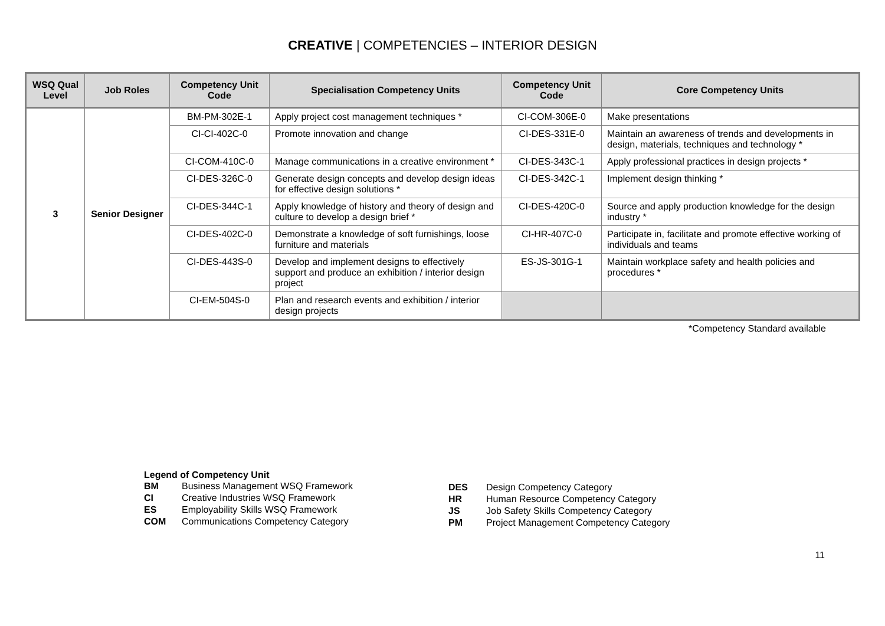CREATIVE | COMPETENCIES – INTERIOR DESIGN
| WSQ Qual Level | Job Roles | Competency Unit Code | Specialisation Competency Units | Competency Unit Code | Core Competency Units |
| --- | --- | --- | --- | --- | --- |
| 3 | Senior Designer | BM-PM-302E-1 | Apply project cost management techniques * | CI-COM-306E-0 | Make presentations |
| | | CI-CI-402C-0 | Promote innovation and change | CI-DES-331E-0 | Maintain an awareness of trends and developments in design, materials, techniques and technology * |
| | | CI-COM-410C-0 | Manage communications in a creative environment * | CI-DES-343C-1 | Apply professional practices in design projects * |
| | | CI-DES-326C-0 | Generate design concepts and develop design ideas for effective design solutions * | CI-DES-342C-1 | Implement design thinking * |
| | | CI-DES-344C-1 | Apply knowledge of history and theory of design and culture to develop a design brief * | CI-DES-420C-0 | Source and apply production knowledge for the design industry * |
| | | CI-DES-402C-0 | Demonstrate a knowledge of soft furnishings, loose furniture and materials | CI-HR-407C-0 | Participate in, facilitate and promote effective working of individuals and teams |
| | | CI-DES-443S-0 | Develop and implement designs to effectively support and produce an exhibition / interior design project | ES-JS-301G-1 | Maintain workplace safety and health policies and procedures * |
| | | CI-EM-504S-0 | Plan and research events and exhibition / interior design projects | | |
*Competency Standard available
Legend of Competency Unit
| BM | Business Management WSQ Framework |
| CI | Creative Industries WSQ Framework |
| ES | Employability Skills WSQ Framework |
| COM | Communications Competency Category |
| DES | Design Competency Category |
| HR | Human Resource Competency Category |
| JS | Job Safety Skills Competency Category |
| PM | Project Management Competency Category |
11